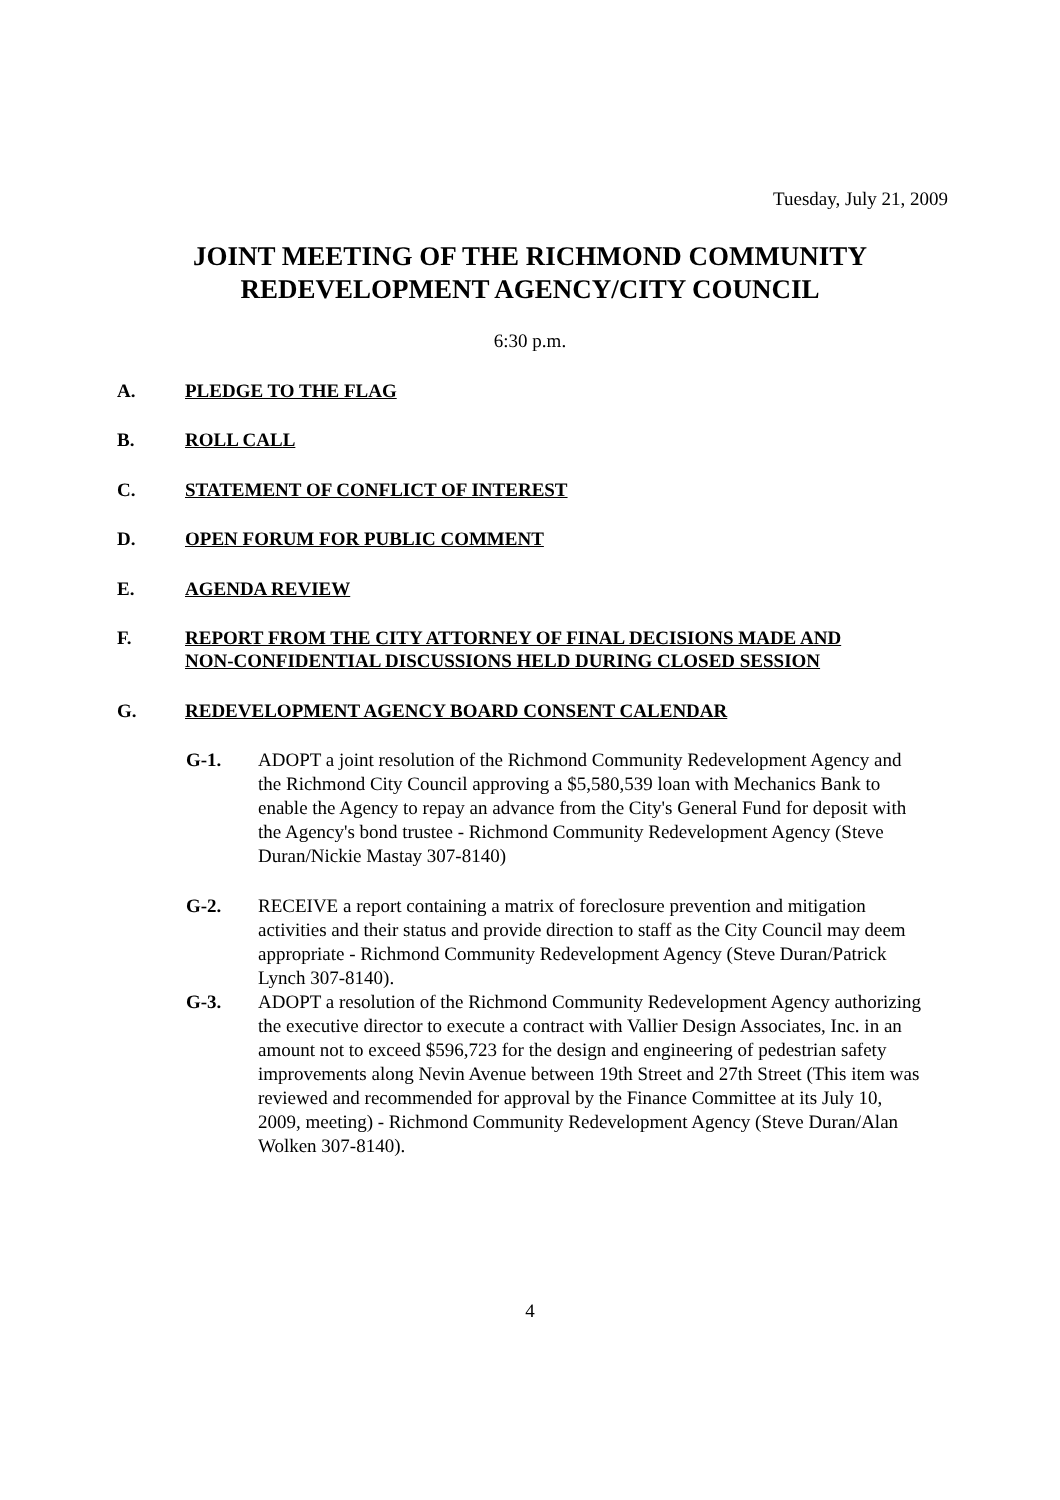Tuesday, July 21, 2009
JOINT MEETING OF THE RICHMOND COMMUNITY
REDEVELOPMENT AGENCY/CITY COUNCIL
6:30 p.m.
A. PLEDGE TO THE FLAG
B. ROLL CALL
C. STATEMENT OF CONFLICT OF INTEREST
D. OPEN FORUM FOR PUBLIC COMMENT
E. AGENDA REVIEW
F. REPORT FROM THE CITY ATTORNEY OF FINAL DECISIONS MADE AND
NON-CONFIDENTIAL DISCUSSIONS HELD DURING CLOSED SESSION
G. REDEVELOPMENT AGENCY BOARD CONSENT CALENDAR
G-1. ADOPT a joint resolution of the Richmond Community Redevelopment Agency and the Richmond City Council approving a $5,580,539 loan with Mechanics Bank to enable the Agency to repay an advance from the City's General Fund for deposit with the Agency's bond trustee - Richmond Community Redevelopment Agency (Steve Duran/Nickie Mastay 307-8140)
G-2. RECEIVE a report containing a matrix of foreclosure prevention and mitigation activities and their status and provide direction to staff as the City Council may deem appropriate - Richmond Community Redevelopment Agency (Steve Duran/Patrick Lynch 307-8140).
G-3. ADOPT a resolution of the Richmond Community Redevelopment Agency authorizing the executive director to execute a contract with Vallier Design Associates, Inc. in an amount not to exceed $596,723 for the design and engineering of pedestrian safety improvements along Nevin Avenue between 19th Street and 27th Street (This item was reviewed and recommended for approval by the Finance Committee at its July 10, 2009, meeting) - Richmond Community Redevelopment Agency (Steve Duran/Alan Wolken 307-8140).
4